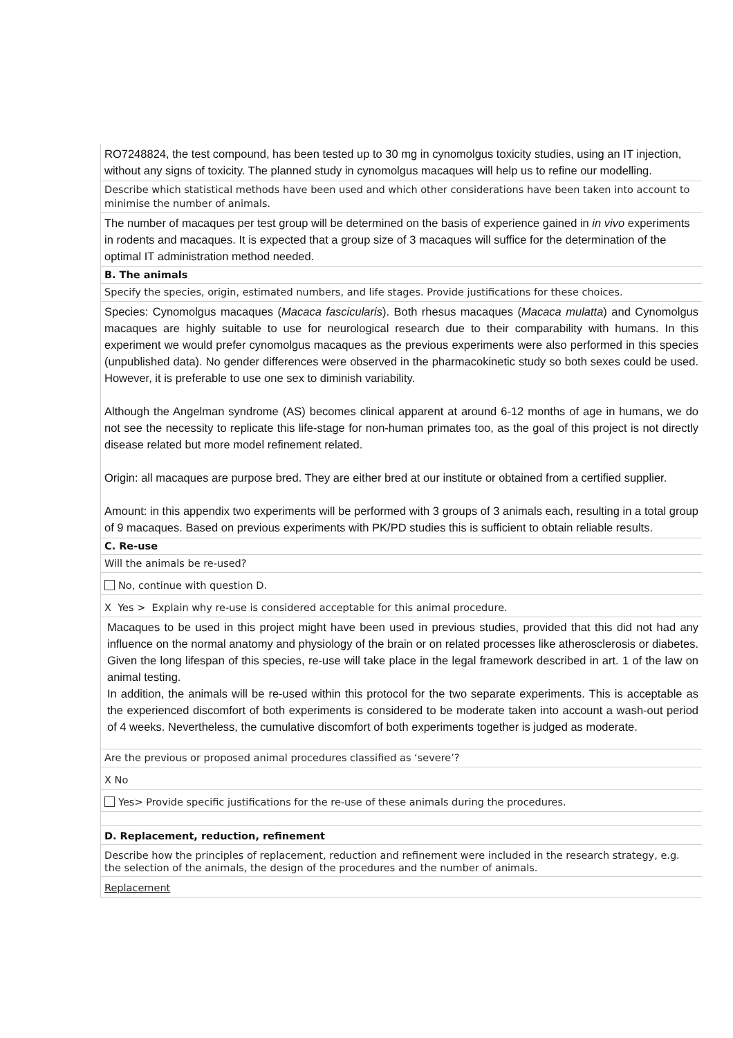RO7248824, the test compound, has been tested up to 30 mg in cynomolgus toxicity studies, using an IT injection, without any signs of toxicity. The planned study in cynomolgus macaques will help us to refine our modelling.
Describe which statistical methods have been used and which other considerations have been taken into account to minimise the number of animals.
The number of macaques per test group will be determined on the basis of experience gained in in vivo experiments in rodents and macaques. It is expected that a group size of 3 macaques will suffice for the determination of the optimal IT administration method needed.
B. The animals
Specify the species, origin, estimated numbers, and life stages. Provide justifications for these choices.
Species: Cynomolgus macaques (Macaca fascicularis). Both rhesus macaques (Macaca mulatta) and Cynomolgus macaques are highly suitable to use for neurological research due to their comparability with humans. In this experiment we would prefer cynomolgus macaques as the previous experiments were also performed in this species (unpublished data). No gender differences were observed in the pharmacokinetic study so both sexes could be used. However, it is preferable to use one sex to diminish variability.
Although the Angelman syndrome (AS) becomes clinical apparent at around 6-12 months of age in humans, we do not see the necessity to replicate this life-stage for non-human primates too, as the goal of this project is not directly disease related but more model refinement related.
Origin: all macaques are purpose bred. They are either bred at our institute or obtained from a certified supplier.
Amount: in this appendix two experiments will be performed with 3 groups of 3 animals each, resulting in a total group of 9 macaques. Based on previous experiments with PK/PD studies this is sufficient to obtain reliable results.
C. Re-use
Will the animals be re-used?
No, continue with question D.
X Yes > Explain why re-use is considered acceptable for this animal procedure.
Macaques to be used in this project might have been used in previous studies, provided that this did not had any influence on the normal anatomy and physiology of the brain or on related processes like atherosclerosis or diabetes. Given the long lifespan of this species, re-use will take place in the legal framework described in art. 1 of the law on animal testing.
In addition, the animals will be re-used within this protocol for the two separate experiments. This is acceptable as the experienced discomfort of both experiments is considered to be moderate taken into account a wash-out period of 4 weeks. Nevertheless, the cumulative discomfort of both experiments together is judged as moderate.
Are the previous or proposed animal procedures classified as ‘severe’?
X No
Yes> Provide specific justifications for the re-use of these animals during the procedures.
D. Replacement, reduction, refinement
Describe how the principles of replacement, reduction and refinement were included in the research strategy, e.g. the selection of the animals, the design of the procedures and the number of animals.
Replacement